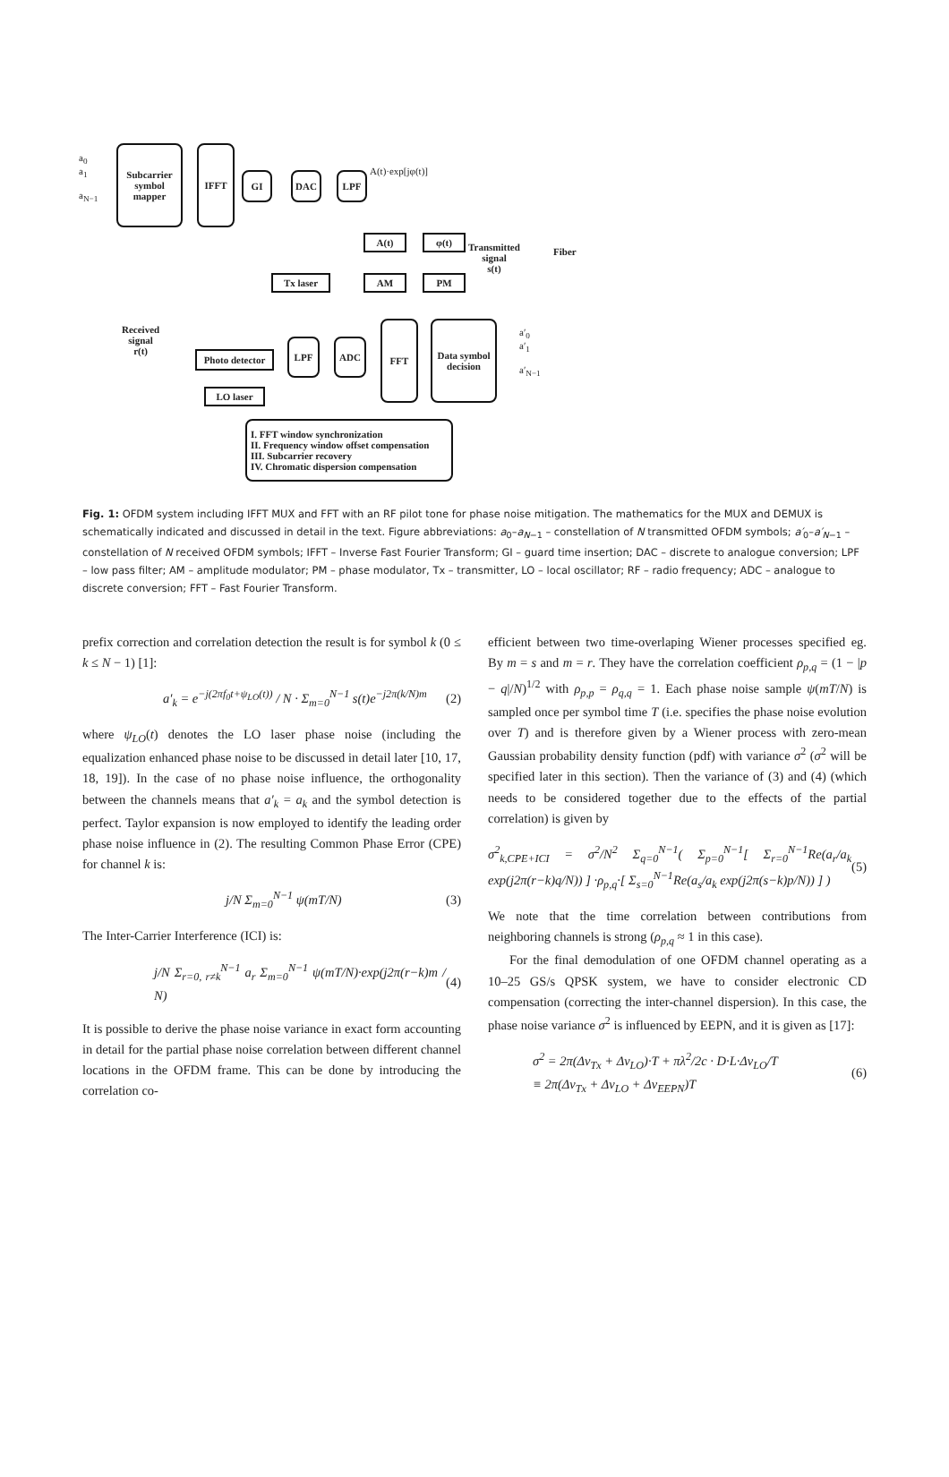a<sub>0</sub>
a<sub>1</sub>
a<sub>N−1</sub>
Subcarrier symbol mapper
IFFT
GI DAC LPF A(t)·exp[jφ(t)]
A(t) φ(t)
Transmitted
signal
s(t)
Fiber
Tx laser AM PM
Received
signal
r(t)
Photo detector
LPF ADC
FFT
Data symbol decision
a′<sub>0</sub>
a′<sub>1</sub>
a′<sub>N−1</sub>
LO laser
I. FFT window synchronization
II. Frequency window offset compensation
III. Subcarrier recovery
IV. Chromatic dispersion compensation
Fig. 1: OFDM system including IFFT MUX and FFT with an RF pilot tone for phase noise mitigation. The mathematics for the MUX and DEMUX is schematically indicated and discussed in detail in the text. Figure abbreviations: a<sub>0</sub>–a<sub>N−1</sub> – constellation of N transmitted OFDM symbols; a′<sub>0</sub>–a′<sub>N−1</sub> – constellation of N received OFDM symbols; IFFT – Inverse Fast Fourier Transform; GI – guard time insertion; DAC – discrete to analogue conversion; LPF – low pass filter; AM – amplitude modulator; PM – phase modulator, Tx – transmitter, LO – local oscillator; RF – radio frequency; ADC – analogue to discrete conversion; FFT – Fast Fourier Transform.
prefix correction and correlation detection the result is for symbol k (0 ≤ k ≤ N − 1) [1]:
a′<sub>k</sub> = e<sup>−j(2πf<sub>0</sub>t+ψ<sub>LO</sub>(t))</sup> / N · Σ<sub>m=0</sub><sup>N−1</sup> s(t)e<sup>−j2π(k/N)m</sup> (2)
where ψ<sub>LO</sub>(t) denotes the LO laser phase noise (including the equalization enhanced phase noise to be discussed in detail later [10, 17, 18, 19]). In the case of no phase noise influence, the orthogonality between the channels means that a′<sub>k</sub> = a<sub>k</sub> and the symbol detection is perfect. Taylor expansion is now employed to identify the leading order phase noise influence in (2). The resulting Common Phase Error (CPE) for channel k is:
j/N Σ<sub>m=0</sub><sup>N−1</sup> ψ(mT/N) (3)
The Inter-Carrier Interference (ICI) is:
j/N Σ<sub>r=0, r≠k</sub><sup>N−1</sup> a<sub>r</sub> Σ<sub>m=0</sub><sup>N−1</sup> ψ(mT/N)·exp(j2π(r−k)m / N) (4)
It is possible to derive the phase noise variance in exact form accounting in detail for the partial phase noise correlation between different channel locations in the OFDM frame. This can be done by introducing the correlation co-
efficient between two time-overlaping Wiener processes specified eg. By m = s and m = r. They have the correlation coefficient ρ<sub>p,q</sub> = (1 − |p − q|/N)<sup>1/2</sup> with ρ<sub>p,p</sub> = ρ<sub>q,q</sub> = 1. Each phase noise sample ψ(mT/N) is sampled once per symbol time T (i.e. specifies the phase noise evolution over T) and is therefore given by a Wiener process with zero-mean Gaussian probability density function (pdf) with variance σ<sup>2</sup> (σ<sup>2</sup> will be specified later in this section). Then the variance of (3) and (4) (which needs to be considered together due to the effects of the partial correlation) is given by
σ<sup>2</sup><sub>k,CPE+ICI</sub> = σ<sup>2</sup>/N<sup>2</sup> Σ<sub>q=0</sub><sup>N−1</sup>( Σ<sub>p=0</sub><sup>N−1</sup>[ Σ<sub>r=0</sub><sup>N−1</sup>Re(a<sub>r</sub>/a<sub>k</sub> exp(j2π(r−k)q/N)) ] ·ρ<sub>p,q</sub>·[ Σ<sub>s=0</sub><sup>N−1</sup>Re(a<sub>s</sub>/a<sub>k</sub> exp(j2π(s−k)p/N)) ] ) (5)
We note that the time correlation between contributions from neighboring channels is strong (ρ<sub>p,q</sub> ≈ 1 in this case).
For the final demodulation of one OFDM channel operating as a 10–25 GS/s QPSK system, we have to consider electronic CD compensation (correcting the inter-channel dispersion). In this case, the phase noise variance σ<sup>2</sup> is influenced by EEPN, and it is given as [17]:
σ<sup>2</sup> = 2π(Δν<sub>Tx</sub> + Δν<sub>LO</sub>)·T + πλ<sup>2</sup>/2c · D·L·Δν<sub>LO</sub>/T
≡ 2π(Δν<sub>Tx</sub> + Δν<sub>LO</sub> + Δν<sub>EEPN</sub>)T (6)